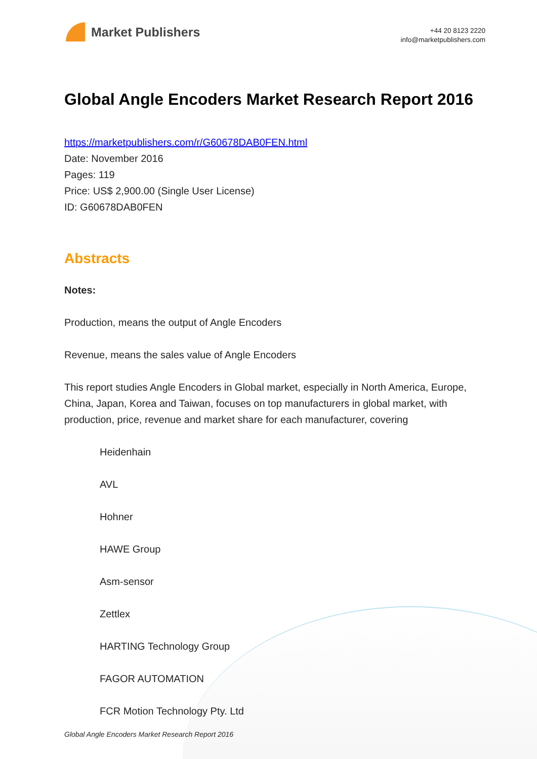Market Publishers
+44 20 8123 2220
info@marketpublishers.com
Global Angle Encoders Market Research Report 2016
https://marketpublishers.com/r/G60678DAB0FEN.html
Date: November 2016
Pages: 119
Price: US$ 2,900.00 (Single User License)
ID: G60678DAB0FEN
Abstracts
Notes:
Production, means the output of Angle Encoders
Revenue, means the sales value of Angle Encoders
This report studies Angle Encoders in Global market, especially in North America, Europe, China, Japan, Korea and Taiwan, focuses on top manufacturers in global market, with production, price, revenue and market share for each manufacturer, covering
Heidenhain
AVL
Hohner
HAWE Group
Asm-sensor
Zettlex
HARTING Technology Group
FAGOR AUTOMATION
FCR Motion Technology Pty. Ltd
Global Angle Encoders Market Research Report 2016